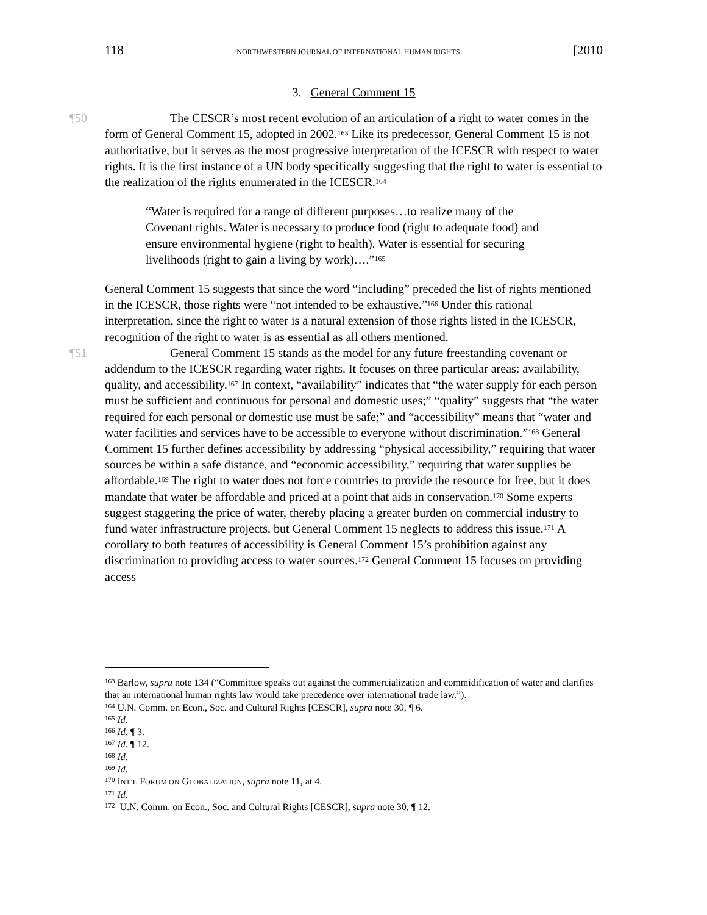118 NORTHWESTERN JOURNAL OF INTERNATIONAL HUMAN RIGHTS [2010
3. General Comment 15
¶50 The CESCR’s most recent evolution of an articulation of a right to water comes in the form of General Comment 15, adopted in 2002.<sup>163</sup> Like its predecessor, General Comment 15 is not authoritative, but it serves as the most progressive interpretation of the ICESCR with respect to water rights. It is the first instance of a UN body specifically suggesting that the right to water is essential to the realization of the rights enumerated in the ICESCR.<sup>164</sup>
“Water is required for a range of different purposes…to realize many of the Covenant rights. Water is necessary to produce food (right to adequate food) and ensure environmental hygiene (right to health). Water is essential for securing livelihoods (right to gain a living by work)….”<sup>165</sup>
General Comment 15 suggests that since the word “including” preceded the list of rights mentioned in the ICESCR, those rights were “not intended to be exhaustive.”<sup>166</sup> Under this rational interpretation, since the right to water is a natural extension of those rights listed in the ICESCR, recognition of the right to water is as essential as all others mentioned.
¶51 General Comment 15 stands as the model for any future freestanding covenant or addendum to the ICESCR regarding water rights. It focuses on three particular areas: availability, quality, and accessibility.<sup>167</sup> In context, “availability” indicates that “the water supply for each person must be sufficient and continuous for personal and domestic uses;” “quality” suggests that “the water required for each personal or domestic use must be safe;” and “accessibility” means that “water and water facilities and services have to be accessible to everyone without discrimination.”<sup>168</sup> General Comment 15 further defines accessibility by addressing “physical accessibility,” requiring that water sources be within a safe distance, and “economic accessibility,” requiring that water supplies be affordable.<sup>169</sup> The right to water does not force countries to provide the resource for free, but it does mandate that water be affordable and priced at a point that aids in conservation.<sup>170</sup> Some experts suggest staggering the price of water, thereby placing a greater burden on commercial industry to fund water infrastructure projects, but General Comment 15 neglects to address this issue.<sup>171</sup> A corollary to both features of accessibility is General Comment 15’s prohibition against any discrimination to providing access to water sources.<sup>172</sup> General Comment 15 focuses on providing access
<sup>163</sup> Barlow, supra note 134 (“Committee speaks out against the commercialization and commidification of water and clarifies that an international human rights law would take precedence over international trade law.”).
<sup>164</sup> U.N. Comm. on Econ., Soc. and Cultural Rights [CESCR], supra note 30, ¶ 6.
<sup>165</sup> Id.
<sup>166</sup> Id. ¶ 3.
<sup>167</sup> Id. ¶ 12.
<sup>168</sup> Id.
<sup>169</sup> Id.
<sup>170</sup> INT’L FORUM ON GLOBALIZATION, supra note 11, at 4.
<sup>171</sup> Id.
<sup>172</sup> U.N. Comm. on Econ., Soc. and Cultural Rights [CESCR], supra note 30, ¶ 12.